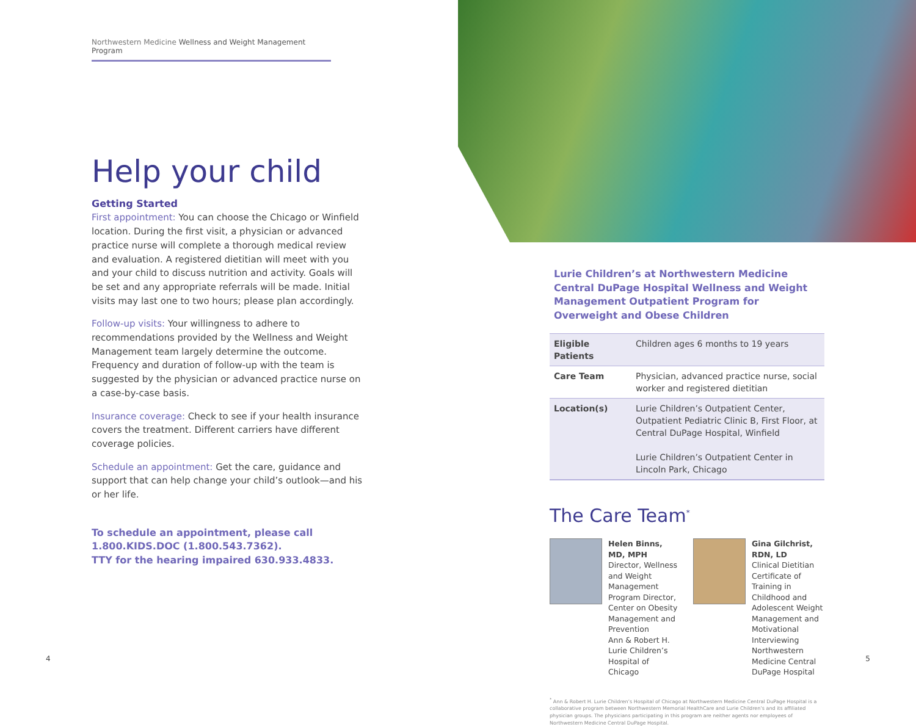Northwestern Medicine Wellness and Weight Management Program
Help your child
Getting Started
First appointment: You can choose the Chicago or Winfield location. During the first visit, a physician or advanced practice nurse will complete a thorough medical review and evaluation. A registered dietitian will meet with you and your child to discuss nutrition and activity. Goals will be set and any appropriate referrals will be made. Initial visits may last one to two hours; please plan accordingly.
Follow-up visits: Your willingness to adhere to recommendations provided by the Wellness and Weight Management team largely determine the outcome. Frequency and duration of follow-up with the team is suggested by the physician or advanced practice nurse on a case-by-case basis.
Insurance coverage: Check to see if your health insurance covers the treatment. Different carriers have different coverage policies.
Schedule an appointment: Get the care, guidance and support that can help change your child’s outlook—and his or her life.
To schedule an appointment, please call
1.800.KIDS.DOC (1.800.543.7362).
TTY for the hearing impaired 630.933.4833.
4
Lurie Children’s at Northwestern Medicine Central DuPage Hospital Wellness and Weight Management Outpatient Program for Overweight and Obese Children
| Eligible Patients | Children ages 6 months to 19 years |
| Care Team | Physician, advanced practice nurse, social worker and registered dietitian |
| Location(s) | Lurie Children’s Outpatient Center, Outpatient Pediatric Clinic B, First Floor, at Central DuPage Hospital, Winfield Lurie Children’s Outpatient Center in Lincoln Park, Chicago |
The Care Team<sup>*</sup>
Helen Binns, MD, MPH
Director, Wellness and Weight Management Program Director, Center on Obesity Management and Prevention
Ann & Robert H. Lurie Children’s Hospital of Chicago
Gina Gilchrist, RDN, LD
Clinical Dietitian
Certificate of Training in Childhood and Adolescent Weight Management and Motivational Interviewing
Northwestern Medicine Central DuPage Hospital
<sup>*</sup> Ann & Robert H. Lurie Children’s Hospital of Chicago at Northwestern Medicine Central DuPage Hospital is a collaborative program between Northwestern Memorial HealthCare and Lurie Children’s and its affiliated physician groups. The physicians participating in this program are neither agents nor employees of Northwestern Medicine Central DuPage Hospital.
5